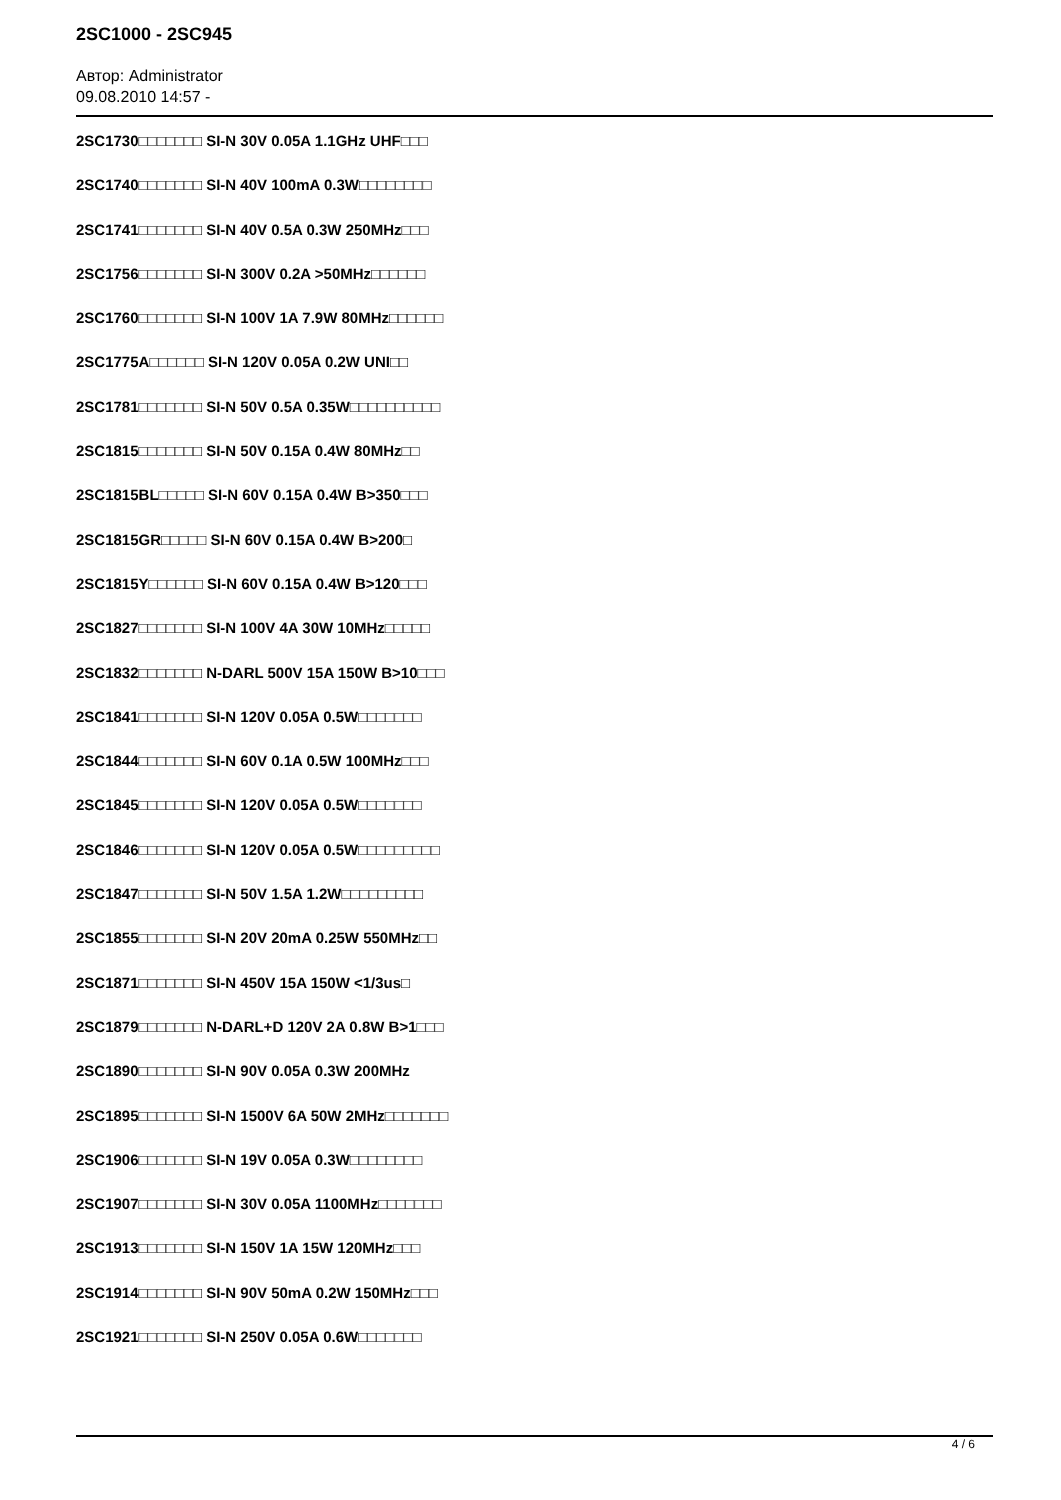2SC1000 - 2SC945
Автор: Administrator
09.08.2010 14:57 -
2SC1730□□□□□□□ SI-N 30V 0.05A 1.1GHz UHF□□□
2SC1740□□□□□□□ SI-N 40V 100mA 0.3W□□□□□□□□
2SC1741□□□□□□□ SI-N 40V 0.5A 0.3W 250MHz□□□
2SC1756□□□□□□□ SI-N 300V 0.2A >50MHz□□□□□□
2SC1760□□□□□□□ SI-N 100V 1A 7.9W 80MHz□□□□□□
2SC1775A□□□□□□ SI-N 120V 0.05A 0.2W UNI□□
2SC1781□□□□□□□ SI-N 50V 0.5A 0.35W□□□□□□□□□□
2SC1815□□□□□□□ SI-N 50V 0.15A 0.4W 80MHz□□
2SC1815BL□□□□□ SI-N 60V 0.15A 0.4W B>350□□□
2SC1815GR□□□□□ SI-N 60V 0.15A 0.4W B>200□
2SC1815Y□□□□□□ SI-N 60V 0.15A 0.4W B>120□□□
2SC1827□□□□□□□ SI-N 100V 4A 30W 10MHz□□□□□
2SC1832□□□□□□□ N-DARL 500V 15A 150W B>10□□□
2SC1841□□□□□□□ SI-N 120V 0.05A 0.5W□□□□□□□
2SC1844□□□□□□□ SI-N 60V 0.1A 0.5W 100MHz□□□
2SC1845□□□□□□□ SI-N 120V 0.05A 0.5W□□□□□□□
2SC1846□□□□□□□ SI-N 120V 0.05A 0.5W□□□□□□□□□
2SC1847□□□□□□□ SI-N 50V 1.5A 1.2W□□□□□□□□□
2SC1855□□□□□□□ SI-N 20V 20mA 0.25W 550MHz□□
2SC1871□□□□□□□ SI-N 450V 15A 150W <1/3us□
2SC1879□□□□□□□ N-DARL+D 120V 2A 0.8W B>1□□□
2SC1890□□□□□□□ SI-N 90V 0.05A 0.3W 200MHz
2SC1895□□□□□□□ SI-N 1500V 6A 50W 2MHz□□□□□□□
2SC1906□□□□□□□ SI-N 19V 0.05A 0.3W□□□□□□□□
2SC1907□□□□□□□ SI-N 30V 0.05A 1100MHz□□□□□□□
2SC1913□□□□□□□ SI-N 150V 1A 15W 120MHz□□□
2SC1914□□□□□□□ SI-N 90V 50mA 0.2W 150MHz□□□
2SC1921□□□□□□□ SI-N 250V 0.05A 0.6W□□□□□□□
4 / 6